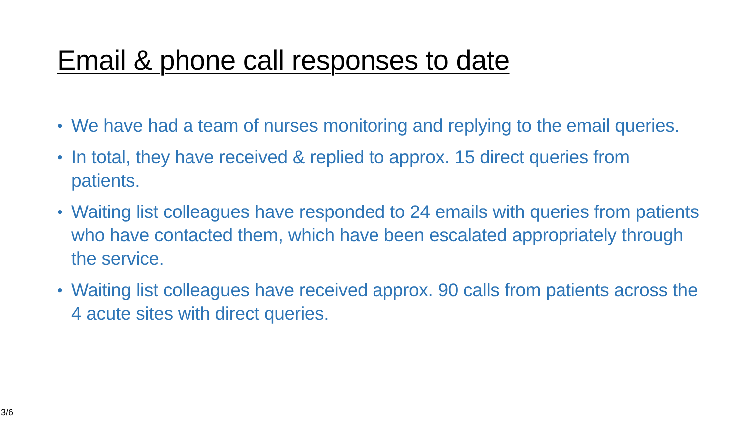Email & phone call responses to date
• We have had a team of nurses monitoring and replying to the email queries.
• In total, they have received & replied to approx. 15 direct queries from patients.
• Waiting list colleagues have responded to 24 emails with queries from patients who have contacted them, which have been escalated appropriately through the service.
• Waiting list colleagues have received approx. 90 calls from patients across the 4 acute sites with direct queries.
3/6